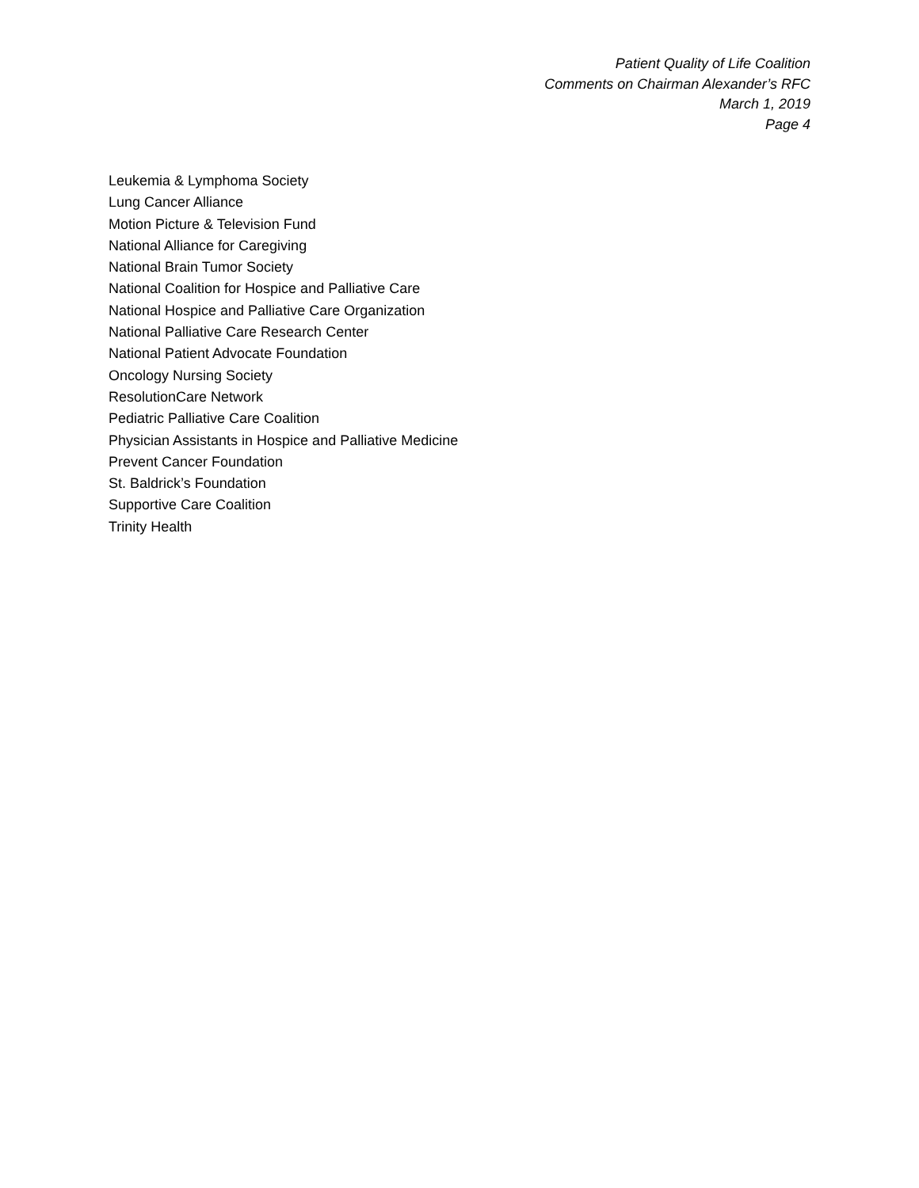Patient Quality of Life Coalition
Comments on Chairman Alexander’s RFC
March 1, 2019
Page 4
Leukemia & Lymphoma Society
Lung Cancer Alliance
Motion Picture & Television Fund
National Alliance for Caregiving
National Brain Tumor Society
National Coalition for Hospice and Palliative Care
National Hospice and Palliative Care Organization
National Palliative Care Research Center
National Patient Advocate Foundation
Oncology Nursing Society
ResolutionCare Network
Pediatric Palliative Care Coalition
Physician Assistants in Hospice and Palliative Medicine
Prevent Cancer Foundation
St. Baldrick’s Foundation
Supportive Care Coalition
Trinity Health